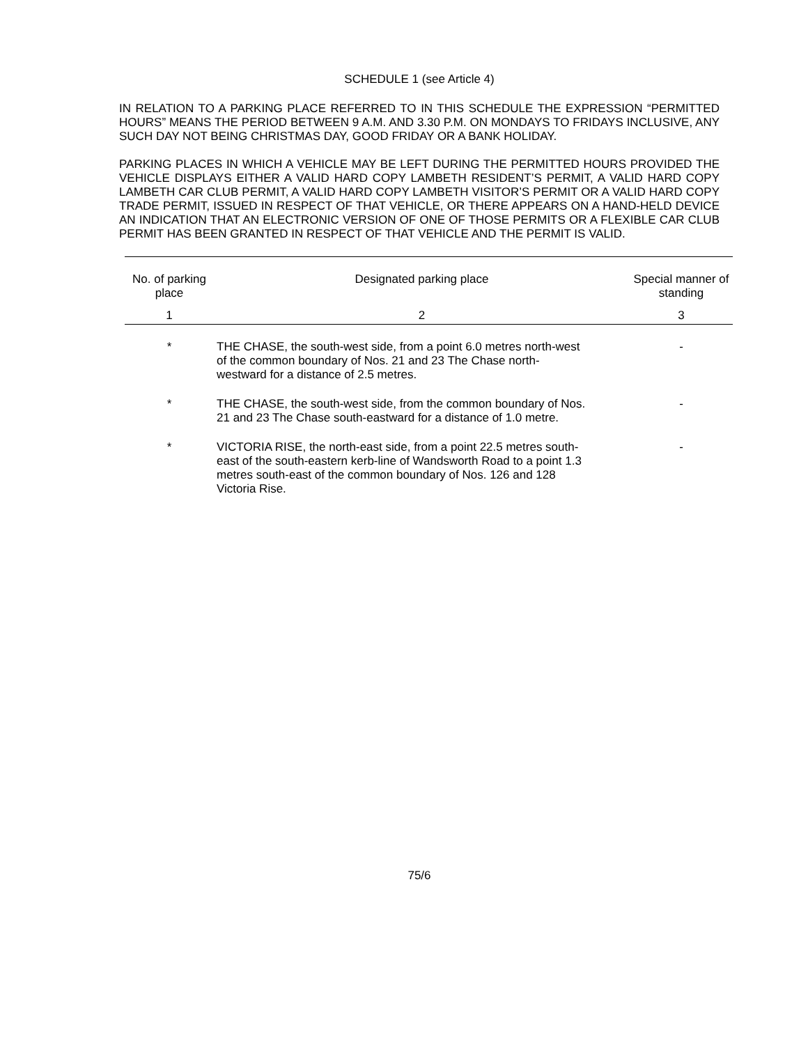SCHEDULE 1 (see Article 4)
IN RELATION TO A PARKING PLACE REFERRED TO IN THIS SCHEDULE THE EXPRESSION “PERMITTED HOURS” MEANS THE PERIOD BETWEEN 9 A.M. AND 3.30 P.M. ON MONDAYS TO FRIDAYS INCLUSIVE, ANY SUCH DAY NOT BEING CHRISTMAS DAY, GOOD FRIDAY OR A BANK HOLIDAY.
PARKING PLACES IN WHICH A VEHICLE MAY BE LEFT DURING THE PERMITTED HOURS PROVIDED THE VEHICLE DISPLAYS EITHER A VALID HARD COPY LAMBETH RESIDENT’S PERMIT, A VALID HARD COPY LAMBETH CAR CLUB PERMIT, A VALID HARD COPY LAMBETH VISITOR’S PERMIT OR A VALID HARD COPY TRADE PERMIT, ISSUED IN RESPECT OF THAT VEHICLE, OR THERE APPEARS ON A HAND-HELD DEVICE AN INDICATION THAT AN ELECTRONIC VERSION OF ONE OF THOSE PERMITS OR A FLEXIBLE CAR CLUB PERMIT HAS BEEN GRANTED IN RESPECT OF THAT VEHICLE AND THE PERMIT IS VALID.
| No. of parking place | Designated parking place | Special manner of standing |
| --- | --- | --- |
| 1 | 2 | 3 |
| * | THE CHASE, the south-west side, from a point 6.0 metres north-west of the common boundary of Nos. 21 and 23 The Chase north-westward for a distance of 2.5 metres. | - |
| * | THE CHASE, the south-west side, from the common boundary of Nos. 21 and 23 The Chase south-eastward for a distance of 1.0 metre. | - |
| * | VICTORIA RISE, the north-east side, from a point 22.5 metres south-east of the south-eastern kerb-line of Wandsworth Road to a point 1.3 metres south-east of the common boundary of Nos. 126 and 128 Victoria Rise. | - |
75/6